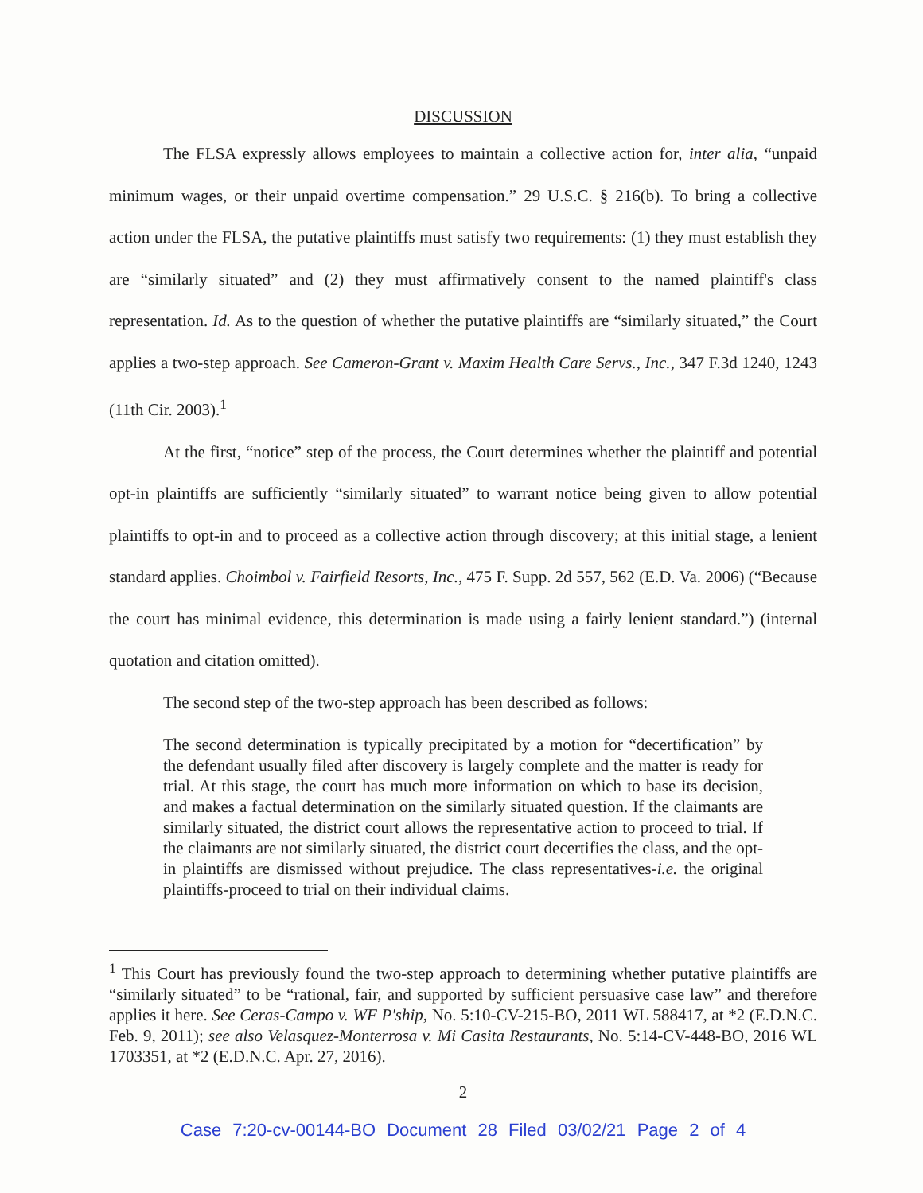DISCUSSION
The FLSA expressly allows employees to maintain a collective action for, inter alia, “unpaid minimum wages, or their unpaid overtime compensation.” 29 U.S.C. § 216(b). To bring a collective action under the FLSA, the putative plaintiffs must satisfy two requirements: (1) they must establish they are “similarly situated” and (2) they must affirmatively consent to the named plaintiff's class representation. Id. As to the question of whether the putative plaintiffs are “similarly situated,” the Court applies a two-step approach. See Cameron-Grant v. Maxim Health Care Servs., Inc., 347 F.3d 1240, 1243 (11th Cir. 2003).<sup>1</sup>
At the first, “notice” step of the process, the Court determines whether the plaintiff and potential opt-in plaintiffs are sufficiently “similarly situated” to warrant notice being given to allow potential plaintiffs to opt-in and to proceed as a collective action through discovery; at this initial stage, a lenient standard applies. Choimbol v. Fairfield Resorts, Inc., 475 F. Supp. 2d 557, 562 (E.D. Va. 2006) (“Because the court has minimal evidence, this determination is made using a fairly lenient standard.”) (internal quotation and citation omitted).
The second step of the two-step approach has been described as follows:
The second determination is typically precipitated by a motion for “decertification” by the defendant usually filed after discovery is largely complete and the matter is ready for trial. At this stage, the court has much more information on which to base its decision, and makes a factual determination on the similarly situated question. If the claimants are similarly situated, the district court allows the representative action to proceed to trial. If the claimants are not similarly situated, the district court decertifies the class, and the opt-in plaintiffs are dismissed without prejudice. The class representatives-i.e. the original plaintiffs-proceed to trial on their individual claims.
<sup>1</sup> This Court has previously found the two-step approach to determining whether putative plaintiffs are “similarly situated” to be “rational, fair, and supported by sufficient persuasive case law” and therefore applies it here. See Ceras-Campo v. WF P'ship, No. 5:10-CV-215-BO, 2011 WL 588417, at *2 (E.D.N.C. Feb. 9, 2011); see also Velasquez-Monterrosa v. Mi Casita Restaurants, No. 5:14-CV-448-BO, 2016 WL 1703351, at *2 (E.D.N.C. Apr. 27, 2016).
2
Case 7:20-cv-00144-BO Document 28 Filed 03/02/21 Page 2 of 4